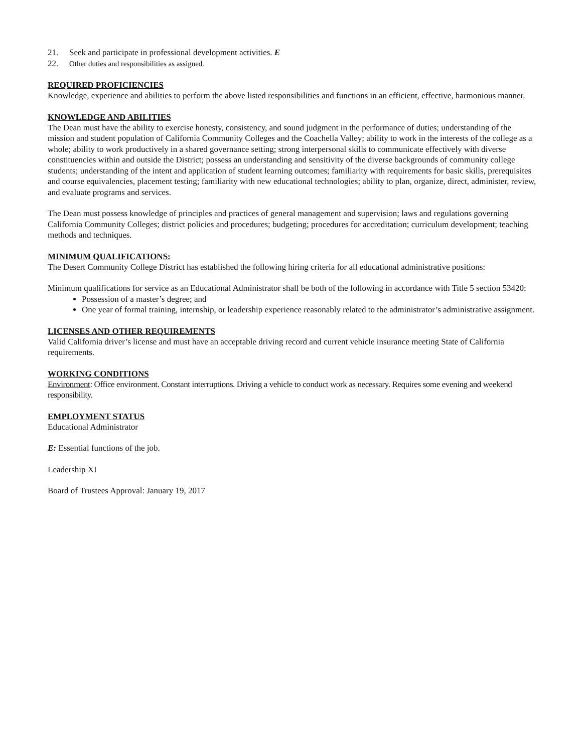21. Seek and participate in professional development activities. E
22. Other duties and responsibilities as assigned.
REQUIRED PROFICIENCIES
Knowledge, experience and abilities to perform the above listed responsibilities and functions in an efficient, effective, harmonious manner.
KNOWLEDGE AND ABILITIES
The Dean must have the ability to exercise honesty, consistency, and sound judgment in the performance of duties; understanding of the mission and student population of California Community Colleges and the Coachella Valley; ability to work in the interests of the college as a whole; ability to work productively in a shared governance setting; strong interpersonal skills to communicate effectively with diverse constituencies within and outside the District; possess an understanding and sensitivity of the diverse backgrounds of community college students; understanding of the intent and application of student learning outcomes; familiarity with requirements for basic skills, prerequisites and course equivalencies, placement testing; familiarity with new educational technologies; ability to plan, organize, direct, administer, review, and evaluate programs and services.
The Dean must possess knowledge of principles and practices of general management and supervision; laws and regulations governing California Community Colleges; district policies and procedures; budgeting; procedures for accreditation; curriculum development; teaching methods and techniques.
MINIMUM QUALIFICATIONS:
The Desert Community College District has established the following hiring criteria for all educational administrative positions:
Minimum qualifications for service as an Educational Administrator shall be both of the following in accordance with Title 5 section 53420:
Possession of a master’s degree; and
One year of formal training, internship, or leadership experience reasonably related to the administrator’s administrative assignment.
LICENSES AND OTHER REQUIREMENTS
Valid California driver’s license and must have an acceptable driving record and current vehicle insurance meeting State of California requirements.
WORKING CONDITIONS
Environment: Office environment. Constant interruptions. Driving a vehicle to conduct work as necessary. Requires some evening and weekend responsibility.
EMPLOYMENT STATUS
Educational Administrator
E: Essential functions of the job.
Leadership XI
Board of Trustees Approval: January 19, 2017